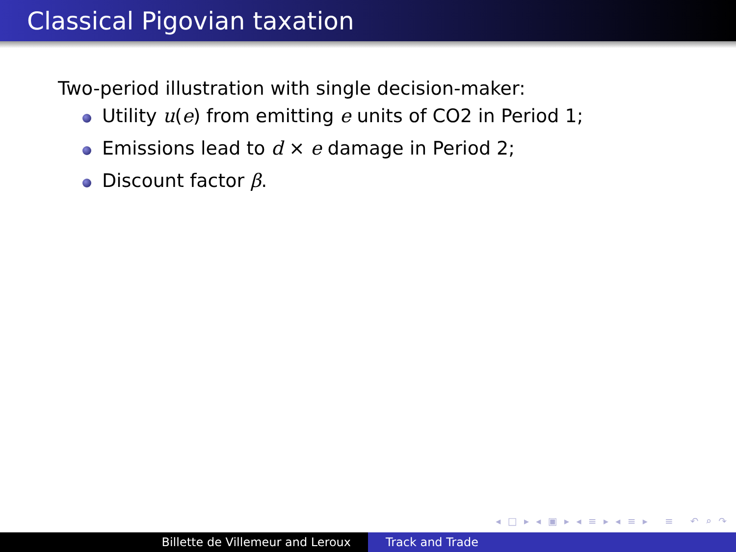Classical Pigovian taxation
Two-period illustration with single decision-maker:
Utility u(e) from emitting e units of CO2 in Period 1;
Emissions lead to d × e damage in Period 2;
Discount factor β.
◂ □ ▸ ◂ ▣ ▸ ◂ ≡ ▸ ◂ ≡ ▸ ≡ ↶ ⌕ ↷
Billette de Villemeur and Leroux Track and Trade